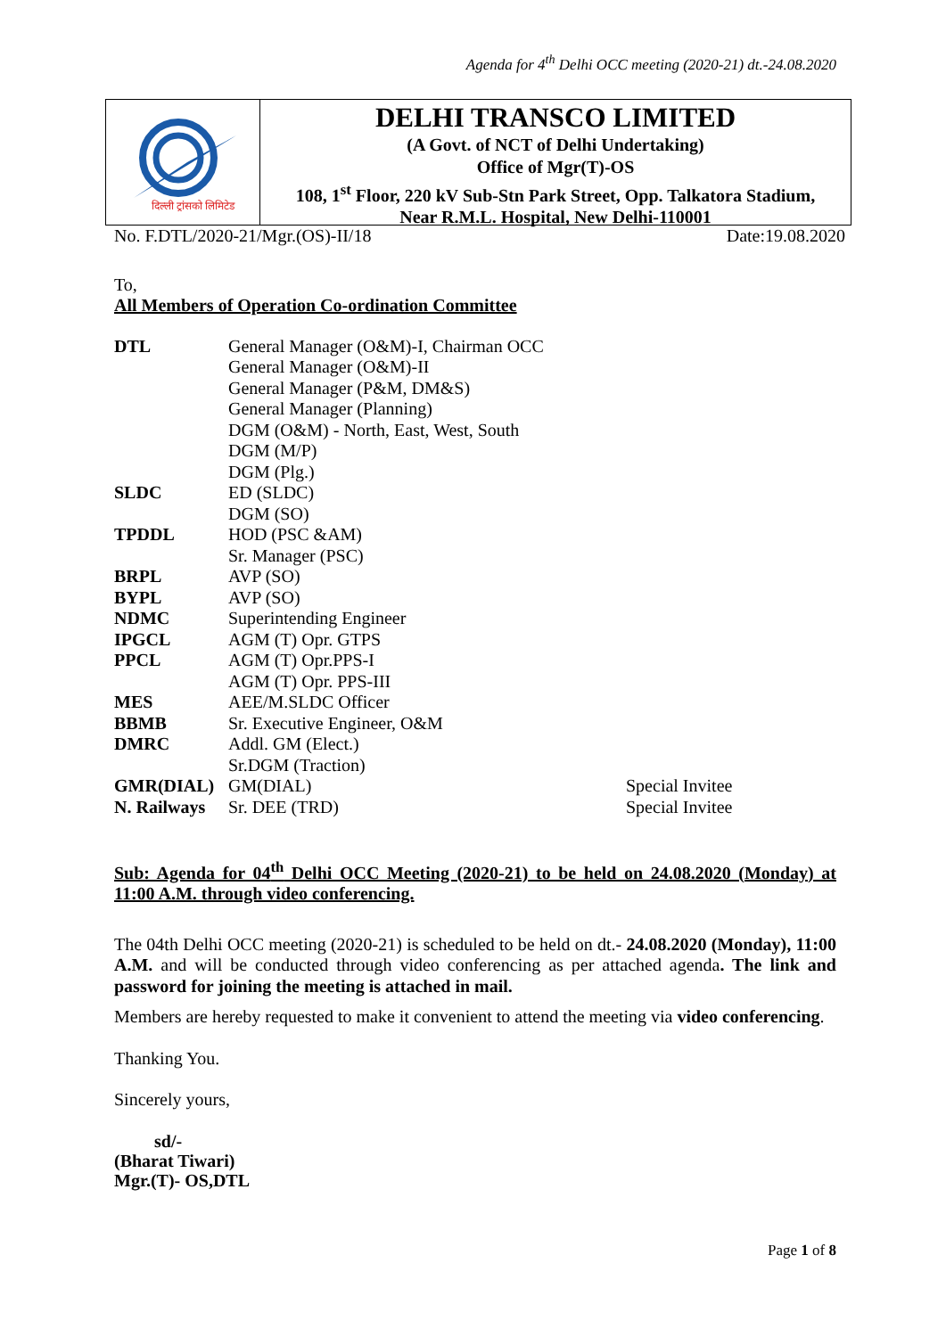Agenda for 4<sup>th</sup> Delhi OCC meeting (2020-21) dt.-24.08.2020
दिल्ली ट्रांसको लिमिटेड
DELHI TRANSCO LIMITED
(A Govt. of NCT of Delhi Undertaking)
Office of Mgr(T)-OS
108, 1<sup>st</sup> Floor, 220 kV Sub-Stn Park Street, Opp. Talkatora Stadium,
Near R.M.L. Hospital, New Delhi-110001
No. F.DTL/2020-21/Mgr.(OS)-II/18 Date:19.08.2020
To,
All Members of Operation Co-ordination Committee
| DTL | General Manager (O&M)-I, Chairman OCC | |
| | General Manager (O&M)-II | |
| | General Manager (P&M, DM&S) | |
| | General Manager (Planning) | |
| | DGM (O&M) - North, East, West, South | |
| | DGM (M/P) | |
| | DGM (Plg.) | |
| SLDC | ED (SLDC) | |
| | DGM (SO) | |
| TPDDL | HOD (PSC &AM) | |
| | Sr. Manager (PSC) | |
| BRPL | AVP (SO) | |
| BYPL | AVP (SO) | |
| NDMC | Superintending Engineer | |
| IPGCL | AGM (T) Opr. GTPS | |
| PPCL | AGM (T) Opr.PPS-I | |
| | AGM (T) Opr. PPS-III | |
| MES | AEE/M.SLDC Officer | |
| BBMB | Sr. Executive Engineer, O&M | |
| DMRC | Addl. GM (Elect.) | |
| | Sr.DGM (Traction) | |
| GMR(DIAL) | GM(DIAL) | Special Invitee |
| N. Railways | Sr. DEE (TRD) | Special Invitee |
Sub: Agenda for 04<sup>th</sup> Delhi OCC Meeting (2020-21) to be held on 24.08.2020 (Monday) at 11:00 A.M. through video conferencing.
The 04th Delhi OCC meeting (2020-21) is scheduled to be held on dt.- 24.08.2020 (Monday), 11:00 A.M. and will be conducted through video conferencing as per attached agenda. The link and password for joining the meeting is attached in mail.
Members are hereby requested to make it convenient to attend the meeting via video conferencing.
Thanking You.
Sincerely yours,
sd/-
(Bharat Tiwari)
Mgr.(T)- OS,DTL
Page 1 of 8